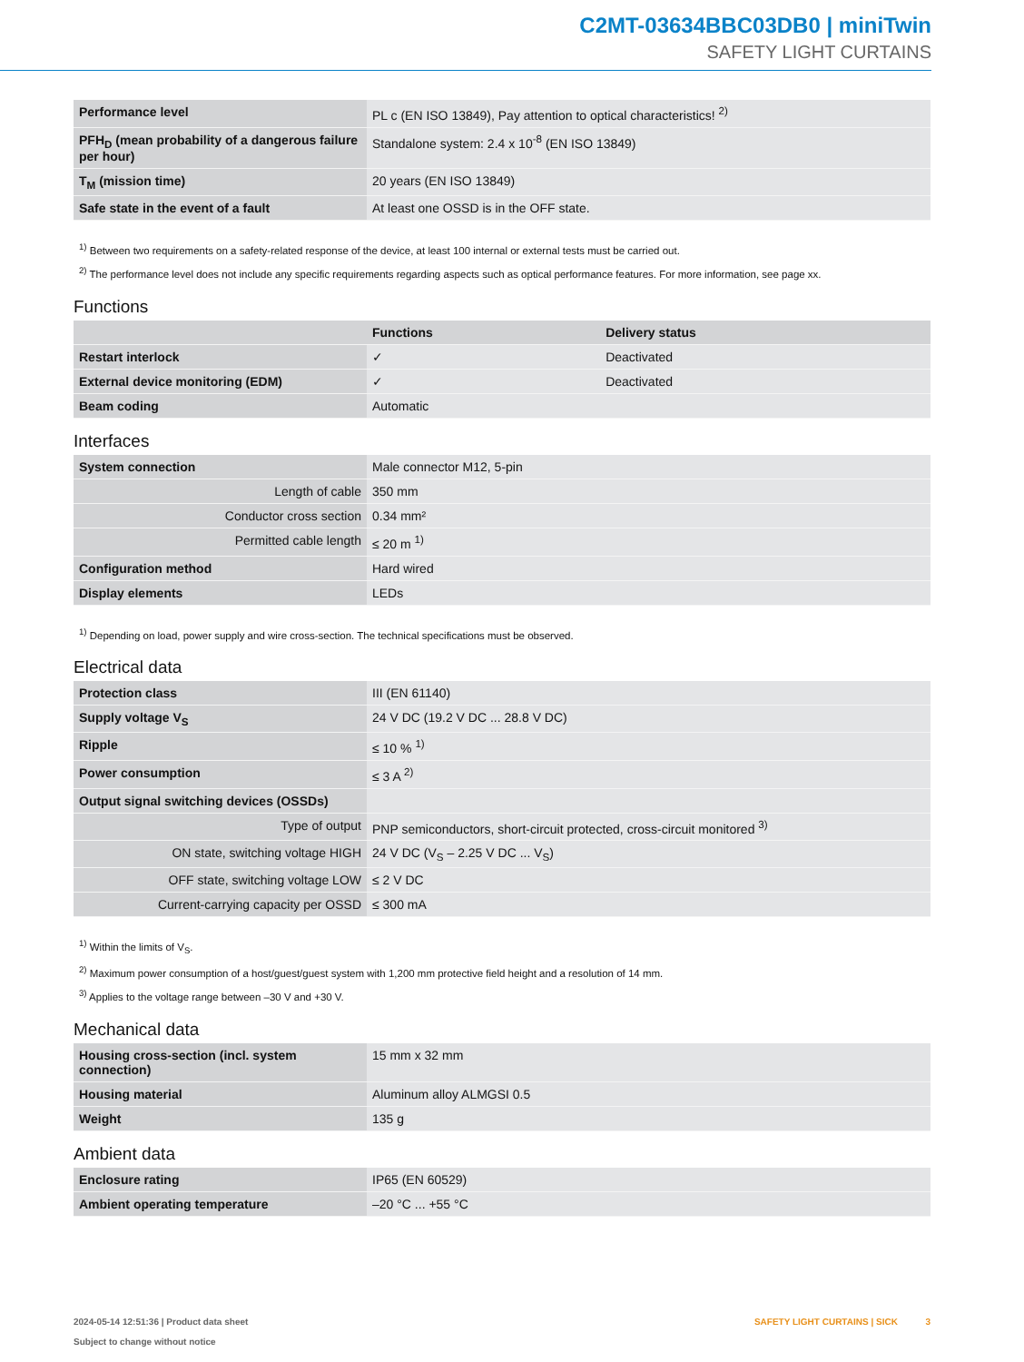C2MT-03634BBC03DB0 | miniTwin
SAFETY LIGHT CURTAINS
| Performance level | PL c (EN ISO 13849), Pay attention to optical characteristics! <sup>2)</sup> |
| PFH<sub>D</sub> (mean probability of a dangerous failure per hour) | Standalone system: 2.4 x 10<sup>-8</sup> (EN ISO 13849) |
| T<sub>M</sub> (mission time) | 20 years (EN ISO 13849) |
| Safe state in the event of a fault | At least one OSSD is in the OFF state. |
<sup>1)</sup> Between two requirements on a safety-related response of the device, at least 100 internal or external tests must be carried out.
<sup>2)</sup> The performance level does not include any specific requirements regarding aspects such as optical performance features. For more information, see page xx.
Functions
| | Functions | Delivery status |
| --- | --- | --- |
| Restart interlock | ✓ | Deactivated |
| External device monitoring (EDM) | ✓ | Deactivated |
| Beam coding | Automatic | |
Interfaces
| System connection | Male connector M12, 5-pin |
| Length of cable | 350 mm |
| Conductor cross section | 0.34 mm² |
| Permitted cable length | ≤ 20 m <sup>1)</sup> |
| Configuration method | Hard wired |
| Display elements | LEDs |
<sup>1)</sup> Depending on load, power supply and wire cross-section. The technical specifications must be observed.
Electrical data
| Protection class | III (EN 61140) |
| Supply voltage V<sub>S</sub> | 24 V DC (19.2 V DC ... 28.8 V DC) |
| Ripple | ≤ 10 % <sup>1)</sup> |
| Power consumption | ≤ 3 A <sup>2)</sup> |
| Output signal switching devices (OSSDs) | |
| Type of output | PNP semiconductors, short-circuit protected, cross-circuit monitored <sup>3)</sup> |
| ON state, switching voltage HIGH | 24 V DC (V<sub>S</sub> – 2.25 V DC ... V<sub>S</sub>) |
| OFF state, switching voltage LOW | ≤ 2 V DC |
| Current-carrying capacity per OSSD | ≤ 300 mA |
<sup>1)</sup> Within the limits of V<sub>S</sub>.
<sup>2)</sup> Maximum power consumption of a host/guest/guest system with 1,200 mm protective field height and a resolution of 14 mm.
<sup>3)</sup> Applies to the voltage range between –30 V and +30 V.
Mechanical data
| Housing cross-section (incl. system connection) | 15 mm x 32 mm |
| Housing material | Aluminum alloy ALMGSI 0.5 |
| Weight | 135 g |
Ambient data
| Enclosure rating | IP65 (EN 60529) |
| Ambient operating temperature | –20 °C ... +55 °C |
2024-05-14 12:51:36 | Product data sheet
Subject to change without notice
SAFETY LIGHT CURTAINS | SICK 3